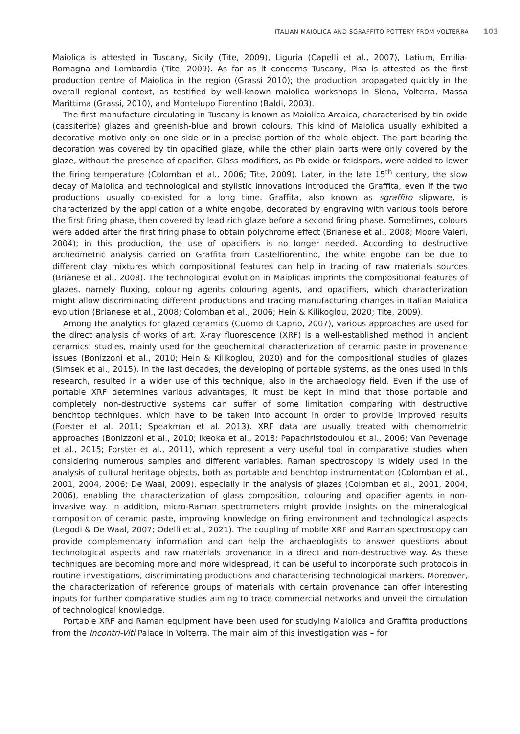ITALIAN MAIOLICA AND SGRAFFITO POTTERY FROM VOLTERRA 103
Maiolica is attested in Tuscany, Sicily (Tite, 2009), Liguria (Capelli et al., 2007), Latium, Emilia-Romagna and Lombardia (Tite, 2009). As far as it concerns Tuscany, Pisa is attested as the first production centre of Maiolica in the region (Grassi 2010); the production propagated quickly in the overall regional context, as testified by well-known maiolica workshops in Siena, Volterra, Massa Marittima (Grassi, 2010), and Montelupo Fiorentino (Baldi, 2003).
The first manufacture circulating in Tuscany is known as Maiolica Arcaica, characterised by tin oxide (cassiterite) glazes and greenish-blue and brown colours. This kind of Maiolica usually exhibited a decorative motive only on one side or in a precise portion of the whole object. The part bearing the decoration was covered by tin opacified glaze, while the other plain parts were only covered by the glaze, without the presence of opacifier. Glass modifiers, as Pb oxide or feldspars, were added to lower the firing temperature (Colomban et al., 2006; Tite, 2009). Later, in the late 15<sup>th</sup> century, the slow decay of Maiolica and technological and stylistic innovations introduced the Graffita, even if the two productions usually co-existed for a long time. Graffita, also known as sgraffito slipware, is characterized by the application of a white engobe, decorated by engraving with various tools before the first firing phase, then covered by lead-rich glaze before a second firing phase. Sometimes, colours were added after the first firing phase to obtain polychrome effect (Brianese et al., 2008; Moore Valeri, 2004); in this production, the use of opacifiers is no longer needed. According to destructive archeometric analysis carried on Graffita from Castelfiorentino, the white engobe can be due to different clay mixtures which compositional features can help in tracing of raw materials sources (Brianese et al., 2008). The technological evolution in Maiolicas imprints the compositional features of glazes, namely fluxing, colouring agents colouring agents, and opacifiers, which characterization might allow discriminating different productions and tracing manufacturing changes in Italian Maiolica evolution (Brianese et al., 2008; Colomban et al., 2006; Hein & Kilikoglou, 2020; Tite, 2009).
Among the analytics for glazed ceramics (Cuomo di Caprio, 2007), various approaches are used for the direct analysis of works of art. X-ray fluorescence (XRF) is a well-established method in ancient ceramics’ studies, mainly used for the geochemical characterization of ceramic paste in provenance issues (Bonizzoni et al., 2010; Hein & Kilikoglou, 2020) and for the compositional studies of glazes (Simsek et al., 2015). In the last decades, the developing of portable systems, as the ones used in this research, resulted in a wider use of this technique, also in the archaeology field. Even if the use of portable XRF determines various advantages, it must be kept in mind that those portable and completely non-destructive systems can suffer of some limitation comparing with destructive benchtop techniques, which have to be taken into account in order to provide improved results (Forster et al. 2011; Speakman et al. 2013). XRF data are usually treated with chemometric approaches (Bonizzoni et al., 2010; Ikeoka et al., 2018; Papachristodoulou et al., 2006; Van Pevenage et al., 2015; Forster et al., 2011), which represent a very useful tool in comparative studies when considering numerous samples and different variables. Raman spectroscopy is widely used in the analysis of cultural heritage objects, both as portable and benchtop instrumentation (Colomban et al., 2001, 2004, 2006; De Waal, 2009), especially in the analysis of glazes (Colomban et al., 2001, 2004, 2006), enabling the characterization of glass composition, colouring and opacifier agents in non-invasive way. In addition, micro-Raman spectrometers might provide insights on the mineralogical composition of ceramic paste, improving knowledge on firing environment and technological aspects (Legodi & De Waal, 2007; Odelli et al., 2021). The coupling of mobile XRF and Raman spectroscopy can provide complementary information and can help the archaeologists to answer questions about technological aspects and raw materials provenance in a direct and non-destructive way. As these techniques are becoming more and more widespread, it can be useful to incorporate such protocols in routine investigations, discriminating productions and characterising technological markers. Moreover, the characterization of reference groups of materials with certain provenance can offer interesting inputs for further comparative studies aiming to trace commercial networks and unveil the circulation of technological knowledge.
Portable XRF and Raman equipment have been used for studying Maiolica and Graffita productions from the Incontri-Viti Palace in Volterra. The main aim of this investigation was – for